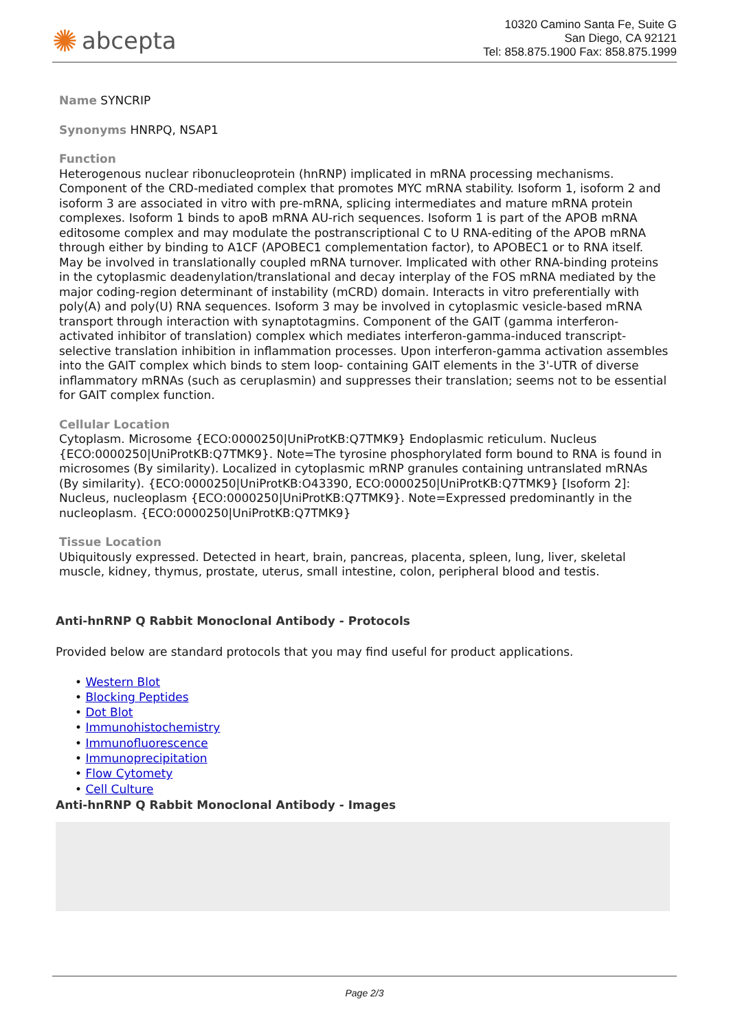✺ abcepta
10320 Camino Santa Fe, Suite G
San Diego, CA 92121
Tel: 858.875.1900 Fax: 858.875.1999
Name SYNCRIP
Synonyms HNRPQ, NSAP1
Function
Heterogenous nuclear ribonucleoprotein (hnRNP) implicated in mRNA processing mechanisms. Component of the CRD-mediated complex that promotes MYC mRNA stability. Isoform 1, isoform 2 and isoform 3 are associated in vitro with pre-mRNA, splicing intermediates and mature mRNA protein complexes. Isoform 1 binds to apoB mRNA AU-rich sequences. Isoform 1 is part of the APOB mRNA editosome complex and may modulate the postranscriptional C to U RNA-editing of the APOB mRNA through either by binding to A1CF (APOBEC1 complementation factor), to APOBEC1 or to RNA itself. May be involved in translationally coupled mRNA turnover. Implicated with other RNA-binding proteins in the cytoplasmic deadenylation/translational and decay interplay of the FOS mRNA mediated by the major coding-region determinant of instability (mCRD) domain. Interacts in vitro preferentially with poly(A) and poly(U) RNA sequences. Isoform 3 may be involved in cytoplasmic vesicle-based mRNA transport through interaction with synaptotagmins. Component of the GAIT (gamma interferon-activated inhibitor of translation) complex which mediates interferon-gamma-induced transcript-selective translation inhibition in inflammation processes. Upon interferon-gamma activation assembles into the GAIT complex which binds to stem loop- containing GAIT elements in the 3'-UTR of diverse inflammatory mRNAs (such as ceruplasmin) and suppresses their translation; seems not to be essential for GAIT complex function.
Cellular Location
Cytoplasm. Microsome {ECO:0000250|UniProtKB:Q7TMK9} Endoplasmic reticulum. Nucleus {ECO:0000250|UniProtKB:Q7TMK9}. Note=The tyrosine phosphorylated form bound to RNA is found in microsomes (By similarity). Localized in cytoplasmic mRNP granules containing untranslated mRNAs (By similarity). {ECO:0000250|UniProtKB:O43390, ECO:0000250|UniProtKB:Q7TMK9} [Isoform 2]: Nucleus, nucleoplasm {ECO:0000250|UniProtKB:Q7TMK9}. Note=Expressed predominantly in the nucleoplasm. {ECO:0000250|UniProtKB:Q7TMK9}
Tissue Location
Ubiquitously expressed. Detected in heart, brain, pancreas, placenta, spleen, lung, liver, skeletal muscle, kidney, thymus, prostate, uterus, small intestine, colon, peripheral blood and testis.
Anti-hnRNP Q Rabbit Monoclonal Antibody - Protocols
Provided below are standard protocols that you may find useful for product applications.
• Western Blot
• Blocking Peptides
• Dot Blot
• Immunohistochemistry
• Immunofluorescence
• Immunoprecipitation
• Flow Cytomety
• Cell Culture
Anti-hnRNP Q Rabbit Monoclonal Antibody - Images
Page 2/3